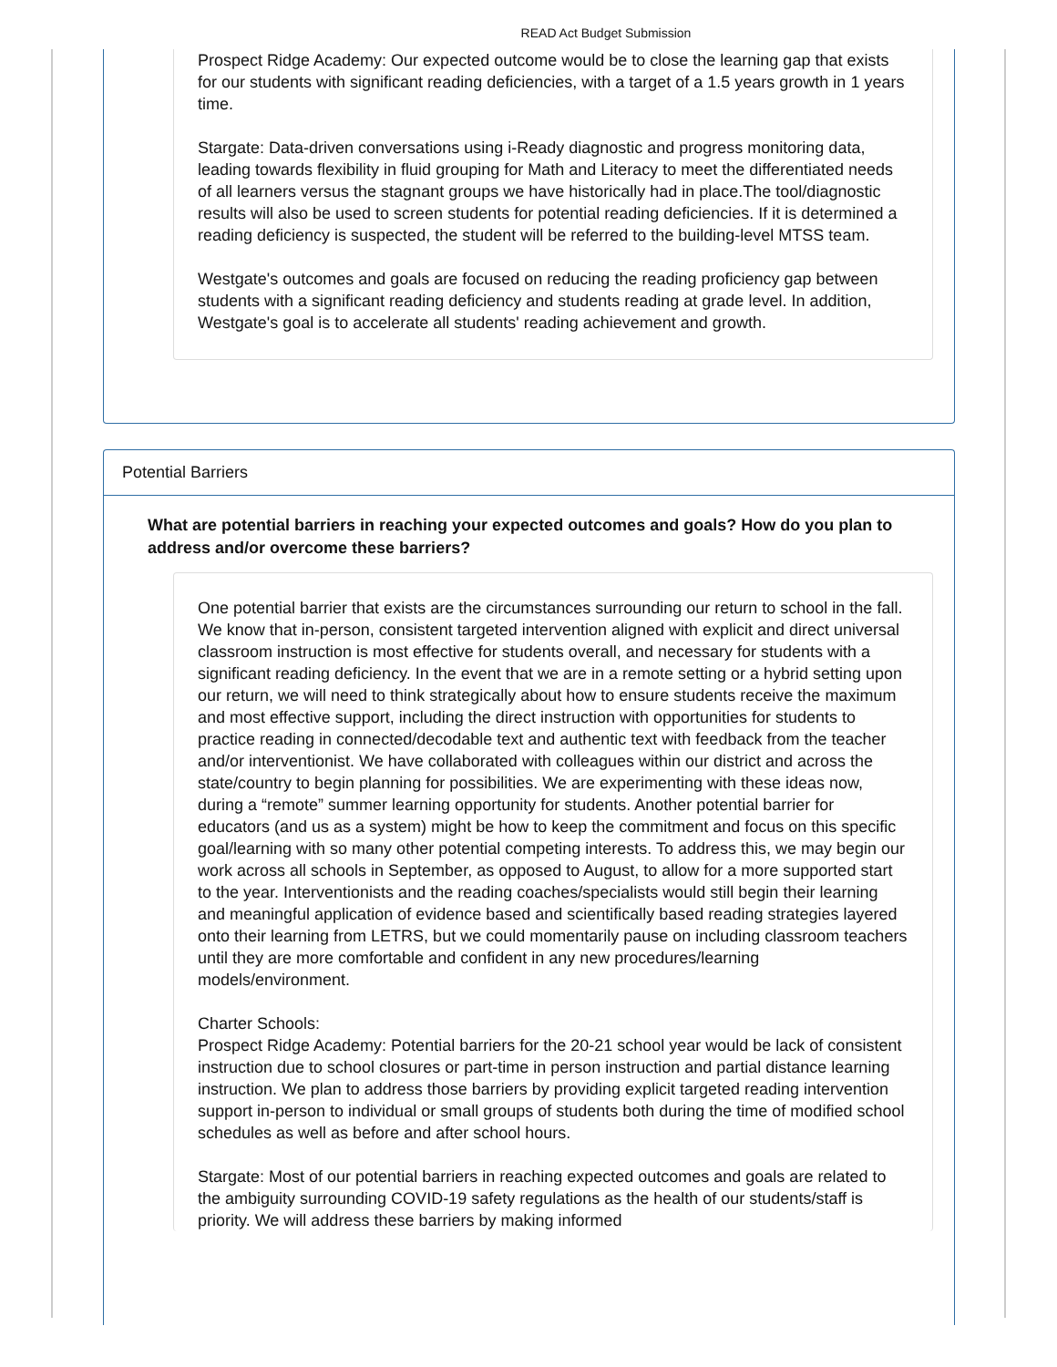READ Act Budget Submission
Prospect Ridge Academy: Our expected outcome would be to close the learning gap that exists for our students with significant reading deficiencies, with a target of a 1.5 years growth in 1 years time.
Stargate: Data-driven conversations using i-Ready diagnostic and progress monitoring data, leading towards flexibility in fluid grouping for Math and Literacy to meet the differentiated needs of all learners versus the stagnant groups we have historically had in place.The tool/diagnostic results will also be used to screen students for potential reading deficiencies. If it is determined a reading deficiency is suspected, the student will be referred to the building-level MTSS team.
Westgate's outcomes and goals are focused on reducing the reading proficiency gap between students with a significant reading deficiency and students reading at grade level. In addition, Westgate's goal is to accelerate all students' reading achievement and growth.
Potential Barriers
What are potential barriers in reaching your expected outcomes and goals? How do you plan to address and/or overcome these barriers?
One potential barrier that exists are the circumstances surrounding our return to school in the fall. We know that in-person, consistent targeted intervention aligned with explicit and direct universal classroom instruction is most effective for students overall, and necessary for students with a significant reading deficiency. In the event that we are in a remote setting or a hybrid setting upon our return, we will need to think strategically about how to ensure students receive the maximum and most effective support, including the direct instruction with opportunities for students to practice reading in connected/decodable text and authentic text with feedback from the teacher and/or interventionist. We have collaborated with colleagues within our district and across the state/country to begin planning for possibilities. We are experimenting with these ideas now, during a “remote” summer learning opportunity for students. Another potential barrier for educators (and us as a system) might be how to keep the commitment and focus on this specific goal/learning with so many other potential competing interests. To address this, we may begin our work across all schools in September, as opposed to August, to allow for a more supported start to the year. Interventionists and the reading coaches/specialists would still begin their learning and meaningful application of evidence based and scientifically based reading strategies layered onto their learning from LETRS, but we could momentarily pause on including classroom teachers until they are more comfortable and confident in any new procedures/learning models/environment.
Charter Schools:
Prospect Ridge Academy: Potential barriers for the 20-21 school year would be lack of consistent instruction due to school closures or part-time in person instruction and partial distance learning instruction. We plan to address those barriers by providing explicit targeted reading intervention support in-person to individual or small groups of students both during the time of modified school schedules as well as before and after school hours.
Stargate: Most of our potential barriers in reaching expected outcomes and goals are related to the ambiguity surrounding COVID-19 safety regulations as the health of our students/staff is priority. We will address these barriers by making informed